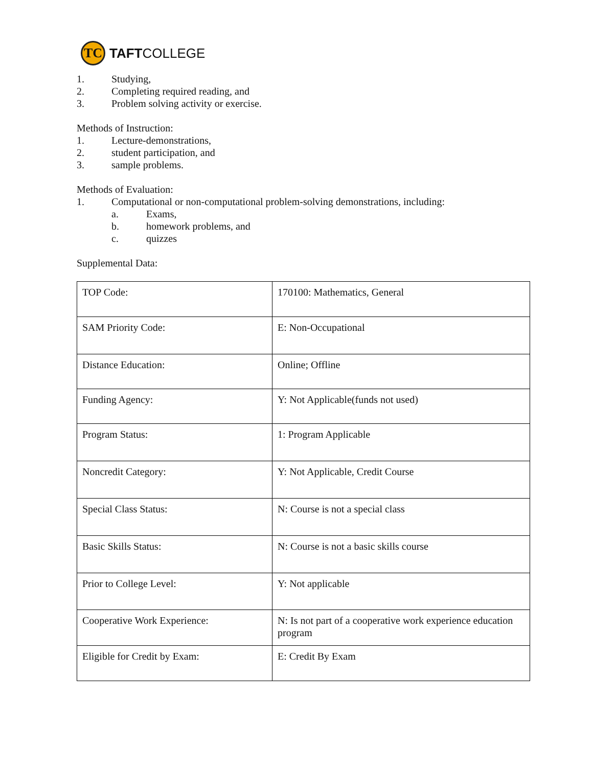TC
TAFTCOLLEGE
1. Studying,
2. Completing required reading, and
3. Problem solving activity or exercise.
Methods of Instruction:
1. Lecture-demonstrations,
2. student participation, and
3. sample problems.
Methods of Evaluation:
1. Computational or non-computational problem-solving demonstrations, including:
a. Exams,
b. homework problems, and
c. quizzes
Supplemental Data:
| TOP Code: | 170100: Mathematics, General |
| SAM Priority Code: | E: Non-Occupational |
| Distance Education: | Online; Offline |
| Funding Agency: | Y: Not Applicable(funds not used) |
| Program Status: | 1: Program Applicable |
| Noncredit Category: | Y: Not Applicable, Credit Course |
| Special Class Status: | N: Course is not a special class |
| Basic Skills Status: | N: Course is not a basic skills course |
| Prior to College Level: | Y: Not applicable |
| Cooperative Work Experience: | N: Is not part of a cooperative work experience education program |
| Eligible for Credit by Exam: | E: Credit By Exam |